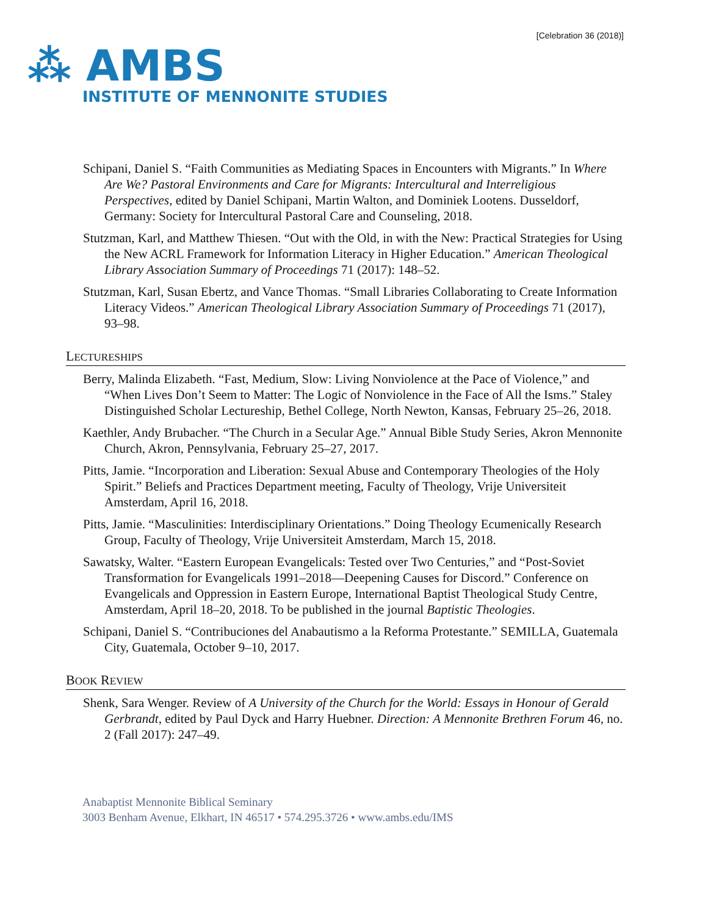[Celebration 36 (2018)]
⁂ AMBS
INSTITUTE OF MENNONITE STUDIES
Schipani, Daniel S. “Faith Communities as Mediating Spaces in Encounters with Migrants.” In Where Are We? Pastoral Environments and Care for Migrants: Intercultural and Interreligious Perspectives, edited by Daniel Schipani, Martin Walton, and Dominiek Lootens. Dusseldorf, Germany: Society for Intercultural Pastoral Care and Counseling, 2018.
Stutzman, Karl, and Matthew Thiesen. “Out with the Old, in with the New: Practical Strategies for Using the New ACRL Framework for Information Literacy in Higher Education.” American Theological Library Association Summary of Proceedings 71 (2017): 148–52.
Stutzman, Karl, Susan Ebertz, and Vance Thomas. “Small Libraries Collaborating to Create Information Literacy Videos.” American Theological Library Association Summary of Proceedings 71 (2017), 93–98.
LECTURESHIPS
Berry, Malinda Elizabeth. “Fast, Medium, Slow: Living Nonviolence at the Pace of Violence,” and “When Lives Don’t Seem to Matter: The Logic of Nonviolence in the Face of All the Isms.” Staley Distinguished Scholar Lectureship, Bethel College, North Newton, Kansas, February 25–26, 2018.
Kaethler, Andy Brubacher. “The Church in a Secular Age.” Annual Bible Study Series, Akron Mennonite Church, Akron, Pennsylvania, February 25–27, 2017.
Pitts, Jamie. “Incorporation and Liberation: Sexual Abuse and Contemporary Theologies of the Holy Spirit.” Beliefs and Practices Department meeting, Faculty of Theology, Vrije Universiteit Amsterdam, April 16, 2018.
Pitts, Jamie. “Masculinities: Interdisciplinary Orientations.” Doing Theology Ecumenically Research Group, Faculty of Theology, Vrije Universiteit Amsterdam, March 15, 2018.
Sawatsky, Walter. “Eastern European Evangelicals: Tested over Two Centuries,” and “Post-Soviet Transformation for Evangelicals 1991–2018—Deepening Causes for Discord.” Conference on Evangelicals and Oppression in Eastern Europe, International Baptist Theological Study Centre, Amsterdam, April 18–20, 2018. To be published in the journal Baptistic Theologies.
Schipani, Daniel S. “Contribuciones del Anabautismo a la Reforma Protestante.” SEMILLA, Guatemala City, Guatemala, October 9–10, 2017.
BOOK REVIEW
Shenk, Sara Wenger. Review of A University of the Church for the World: Essays in Honour of Gerald Gerbrandt, edited by Paul Dyck and Harry Huebner. Direction: A Mennonite Brethren Forum 46, no. 2 (Fall 2017): 247–49.
Anabaptist Mennonite Biblical Seminary
3003 Benham Avenue, Elkhart, IN 46517 • 574.295.3726 • www.ambs.edu/IMS